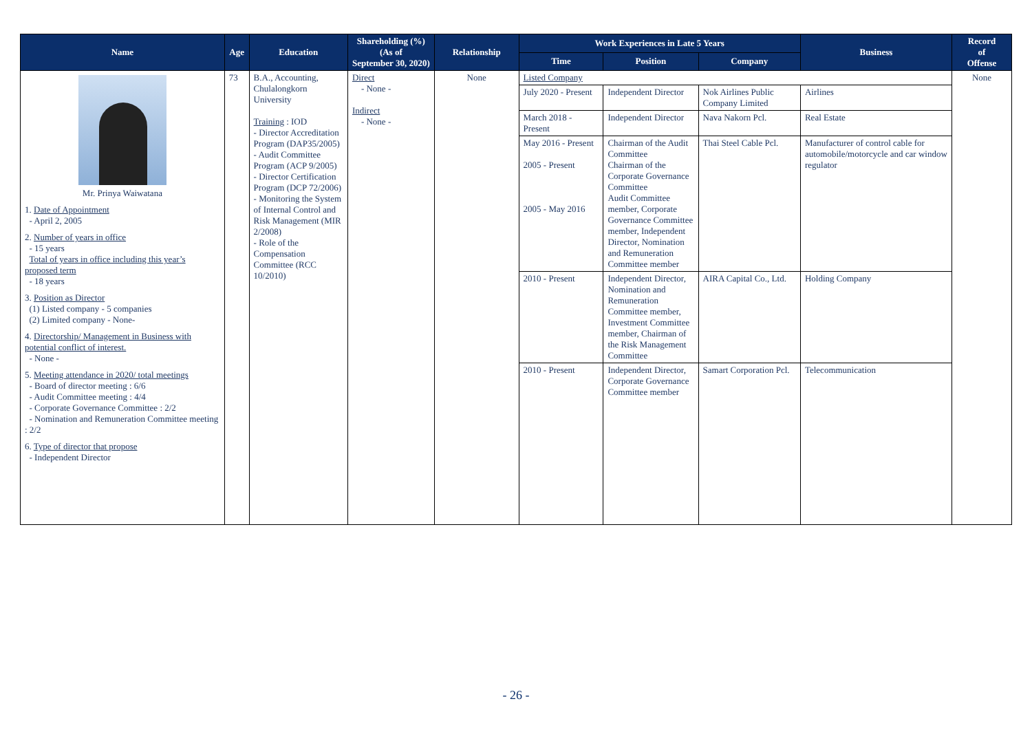| Name | Age | Education | Shareholding (%) (As of September 30, 2020) | Relationship | Work Experiences in Late 5 Years | | | Business | Record of Offense |
| --- | --- | --- | --- | --- | --- | --- | --- | --- | --- |
| | | | | | Time | Position | Company | | |
| Mr. Prinya Waiwatana 1. Date of Appointment - April 2, 2005 2. Number of years in office - 15 years Total of years in office including this year’s proposed term - 18 years 3. Position as Director (1) Listed company - 5 companies (2) Limited company - None- 4. Directorship/ Management in Business with potential conflict of interest. - None - 5. Meeting attendance in 2020/ total meetings - Board of director meeting : 6/6 - Audit Committee meeting : 4/4 - Corporate Governance Committee : 2/2 - Nomination and Remuneration Committee meeting : 2/2 6. Type of director that propose - Independent Director | 73 | B.A., Accounting, Chulalongkorn University Training : IOD - Director Accreditation Program (DAP35/2005) - Audit Committee Program (ACP 9/2005) - Director Certification Program (DCP 72/2006) - Monitoring the System of Internal Control and Risk Management (MIR 2/2008) - Role of the Compensation Committee (RCC 10/2010) | Direct - None - Indirect - None - | None | Listed Company | | | | None |
| | | | | | July 2020 - Present | Independent Director | Nok Airlines Public Company Limited | Airlines | |
| | | | | | March 2018 - Present | Independent Director | Nava Nakorn Pcl. | Real Estate | |
| | | | | | May 2016 - Present 2005 - Present 2005 - May 2016 | Chairman of the Audit Committee Chairman of the Corporate Governance Committee Audit Committee member, Corporate Governance Committee member, Independent Director, Nomination and Remuneration Committee member | Thai Steel Cable Pcl. | Manufacturer of control cable for automobile/motorcycle and car window regulator | |
| | | | | | 2010 - Present | Independent Director, Nomination and Remuneration Committee member, Investment Committee member, Chairman of the Risk Management Committee | AIRA Capital Co., Ltd. | Holding Company | |
| | | | | | 2010 - Present | Independent Director, Corporate Governance Committee member | Samart Corporation Pcl. | Telecommunication | |
- 26 -